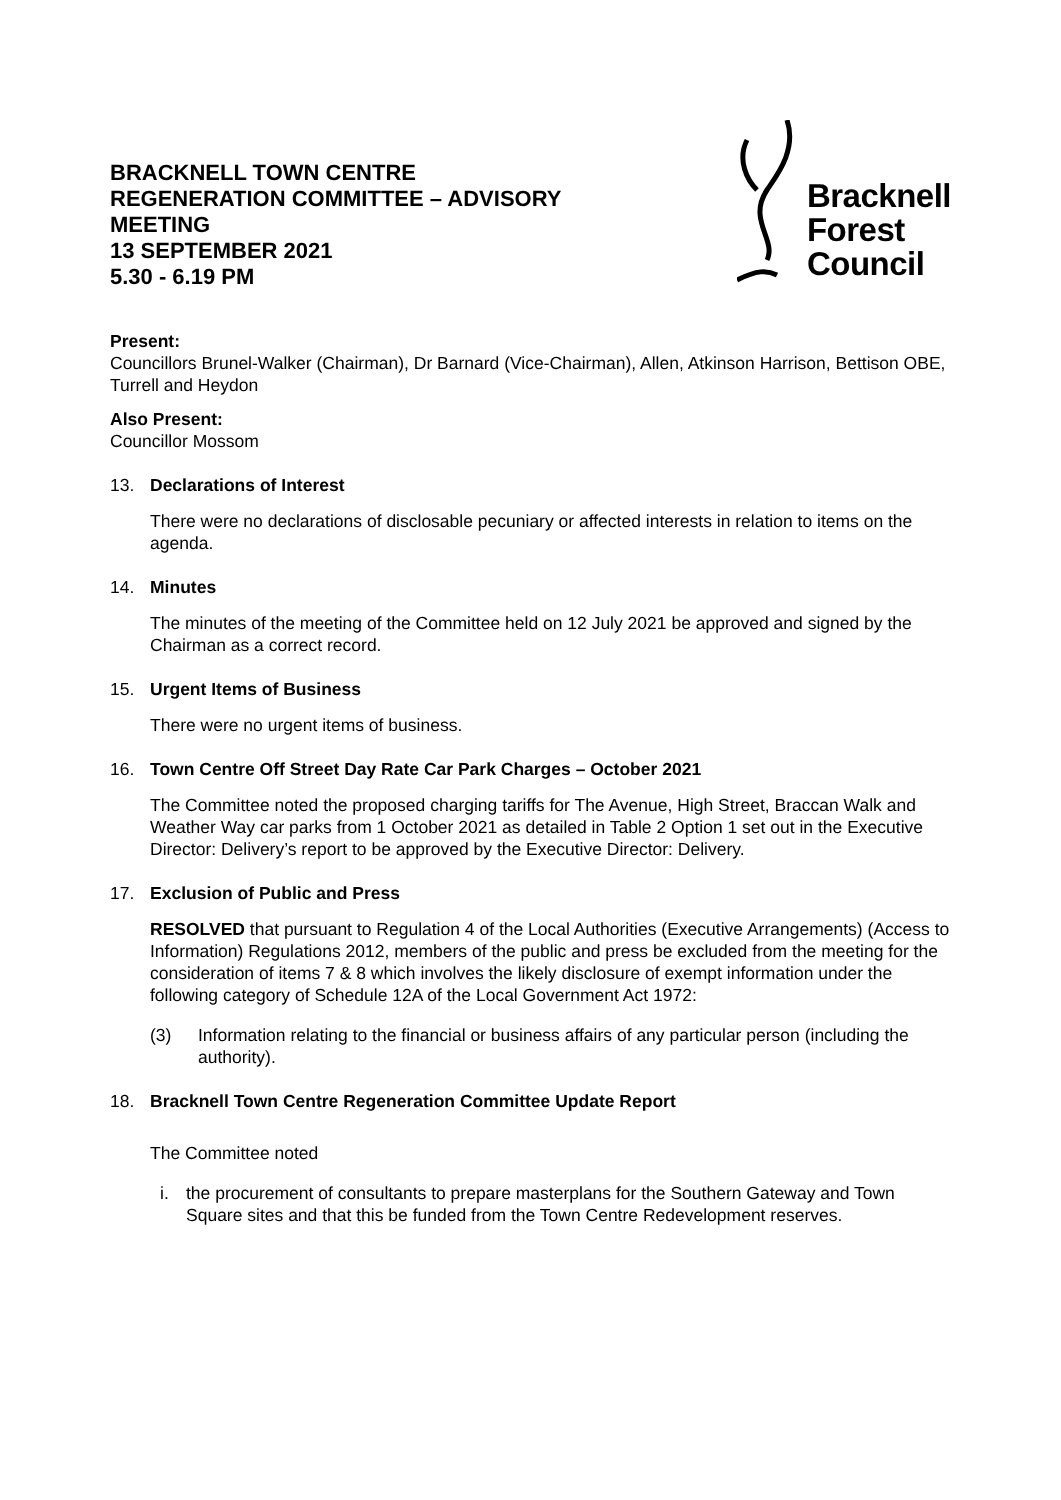BRACKNELL TOWN CENTRE
REGENERATION COMMITTEE – ADVISORY
MEETING
13 SEPTEMBER 2021
5.30 - 6.19 PM
Bracknell
Forest
Council
Present:
Councillors Brunel-Walker (Chairman), Dr Barnard (Vice-Chairman), Allen, Atkinson Harrison, Bettison OBE, Turrell and Heydon
Also Present:
Councillor Mossom
13. Declarations of Interest
There were no declarations of disclosable pecuniary or affected interests in relation to items on the agenda.
14. Minutes
The minutes of the meeting of the Committee held on 12 July 2021 be approved and signed by the Chairman as a correct record.
15. Urgent Items of Business
There were no urgent items of business.
16. Town Centre Off Street Day Rate Car Park Charges – October 2021
The Committee noted the proposed charging tariffs for The Avenue, High Street, Braccan Walk and Weather Way car parks from 1 October 2021 as detailed in Table 2 Option 1 set out in the Executive Director: Delivery’s report to be approved by the Executive Director: Delivery.
17. Exclusion of Public and Press
RESOLVED that pursuant to Regulation 4 of the Local Authorities (Executive Arrangements) (Access to Information) Regulations 2012, members of the public and press be excluded from the meeting for the consideration of items 7 & 8 which involves the likely disclosure of exempt information under the following category of Schedule 12A of the Local Government Act 1972:
(3) Information relating to the financial or business affairs of any particular person (including the authority).
18. Bracknell Town Centre Regeneration Committee Update Report
The Committee noted
i. the procurement of consultants to prepare masterplans for the Southern Gateway and Town Square sites and that this be funded from the Town Centre Redevelopment reserves.